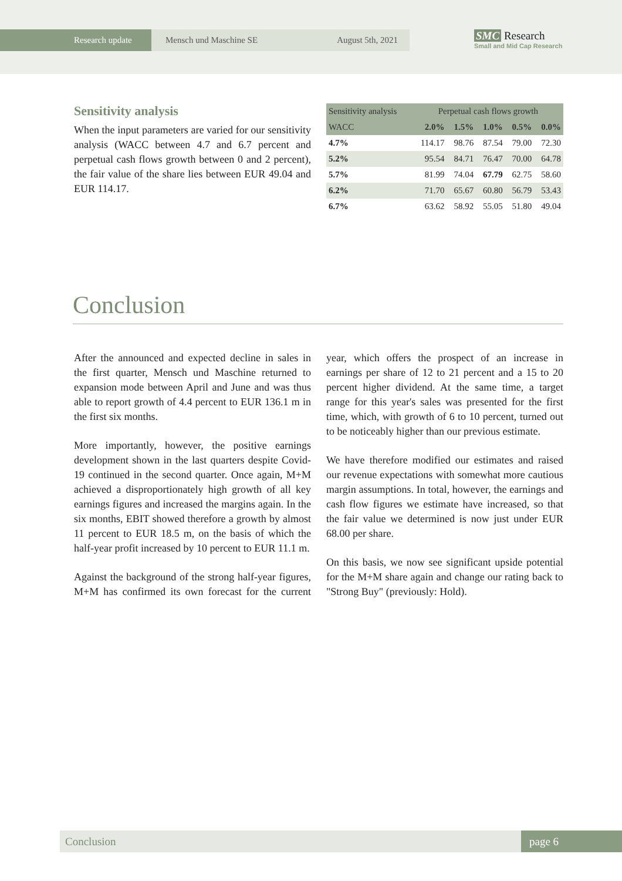Research update Mensch und Maschine SE August 5th, 2021
SMC Research
Small and Mid Cap Research
Sensitivity analysis
When the input parameters are varied for our sensitivity analysis (WACC between 4.7 and 6.7 percent and perpetual cash flows growth between 0 and 2 percent), the fair value of the share lies between EUR 49.04 and EUR 114.17.
| Sensitivity analysis | Perpetual cash flows growth | | | | |
| --- | --- | --- | --- | --- | --- |
| WACC | 2.0% | 1.5% | 1.0% | 0.5% | 0.0% |
| 4.7% | 114.17 | 98.76 | 87.54 | 79.00 | 72.30 |
| 5.2% | 95.54 | 84.71 | 76.47 | 70.00 | 64.78 |
| 5.7% | 81.99 | 74.04 | 67.79 | 62.75 | 58.60 |
| 6.2% | 71.70 | 65.67 | 60.80 | 56.79 | 53.43 |
| 6.7% | 63.62 | 58.92 | 55.05 | 51.80 | 49.04 |
Conclusion
After the announced and expected decline in sales in the first quarter, Mensch und Maschine returned to expansion mode between April and June and was thus able to report growth of 4.4 percent to EUR 136.1 m in the first six months.
More importantly, however, the positive earnings development shown in the last quarters despite Covid-19 continued in the second quarter. Once again, M+M achieved a disproportionately high growth of all key earnings figures and increased the margins again. In the six months, EBIT showed therefore a growth by almost 11 percent to EUR 18.5 m, on the basis of which the half-year profit increased by 10 percent to EUR 11.1 m.
Against the background of the strong half-year figures, M+M has confirmed its own forecast for the current year, which offers the prospect of an increase in earnings per share of 12 to 21 percent and a 15 to 20 percent higher dividend. At the same time, a target range for this year's sales was presented for the first time, which, with growth of 6 to 10 percent, turned out to be noticeably higher than our previous estimate.
We have therefore modified our estimates and raised our revenue expectations with somewhat more cautious margin assumptions. In total, however, the earnings and cash flow figures we estimate have increased, so that the fair value we determined is now just under EUR 68.00 per share.
On this basis, we now see significant upside potential for the M+M share again and change our rating back to "Strong Buy" (previously: Hold).
Conclusion page 6